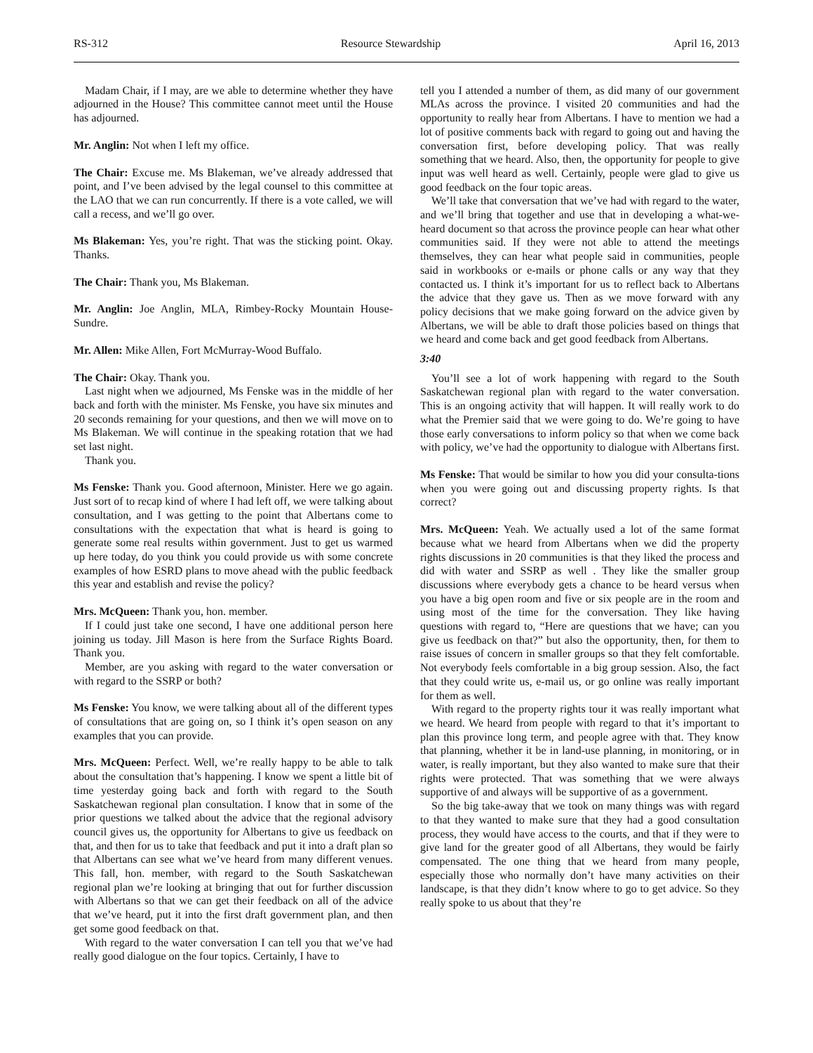RS-312 Resource Stewardship April 16, 2013
Madam Chair, if I may, are we able to determine whether they have adjourned in the House? This committee cannot meet until the House has adjourned.
Mr. Anglin: Not when I left my office.
The Chair: Excuse me. Ms Blakeman, we’ve already addressed that point, and I’ve been advised by the legal counsel to this committee at the LAO that we can run concurrently. If there is a vote called, we will call a recess, and we’ll go over.
Ms Blakeman: Yes, you’re right. That was the sticking point. Okay. Thanks.
The Chair: Thank you, Ms Blakeman.
Mr. Anglin: Joe Anglin, MLA, Rimbey-Rocky Mountain House-Sundre.
Mr. Allen: Mike Allen, Fort McMurray-Wood Buffalo.
The Chair: Okay. Thank you.
Last night when we adjourned, Ms Fenske was in the middle of her back and forth with the minister. Ms Fenske, you have six minutes and 20 seconds remaining for your questions, and then we will move on to Ms Blakeman. We will continue in the speaking rotation that we had set last night.
Thank you.
Ms Fenske: Thank you. Good afternoon, Minister. Here we go again. Just sort of to recap kind of where I had left off, we were talking about consultation, and I was getting to the point that Albertans come to consultations with the expectation that what is heard is going to generate some real results within government. Just to get us warmed up here today, do you think you could provide us with some concrete examples of how ESRD plans to move ahead with the public feedback this year and establish and revise the policy?
Mrs. McQueen: Thank you, hon. member.
If I could just take one second, I have one additional person here joining us today. Jill Mason is here from the Surface Rights Board. Thank you.
Member, are you asking with regard to the water conversation or with regard to the SSRP or both?
Ms Fenske: You know, we were talking about all of the different types of consultations that are going on, so I think it’s open season on any examples that you can provide.
Mrs. McQueen: Perfect. Well, we’re really happy to be able to talk about the consultation that’s happening. I know we spent a little bit of time yesterday going back and forth with regard to the South Saskatchewan regional plan consultation. I know that in some of the prior questions we talked about the advice that the regional advisory council gives us, the opportunity for Albertans to give us feedback on that, and then for us to take that feedback and put it into a draft plan so that Albertans can see what we’ve heard from many different venues. This fall, hon. member, with regard to the South Saskatchewan regional plan we’re looking at bringing that out for further discussion with Albertans so that we can get their feedback on all of the advice that we’ve heard, put it into the first draft government plan, and then get some good feedback on that.
With regard to the water conversation I can tell you that we’ve had really good dialogue on the four topics. Certainly, I have to
tell you I attended a number of them, as did many of our government MLAs across the province. I visited 20 communities and had the opportunity to really hear from Albertans. I have to mention we had a lot of positive comments back with regard to going out and having the conversation first, before developing policy. That was really something that we heard. Also, then, the opportunity for people to give input was well heard as well. Certainly, people were glad to give us good feedback on the four topic areas.
We’ll take that conversation that we’ve had with regard to the water, and we’ll bring that together and use that in developing a what-we-heard document so that across the province people can hear what other communities said. If they were not able to attend the meetings themselves, they can hear what people said in communities, people said in workbooks or e-mails or phone calls or any way that they contacted us. I think it’s important for us to reflect back to Albertans the advice that they gave us. Then as we move forward with any policy decisions that we make going forward on the advice given by Albertans, we will be able to draft those policies based on things that we heard and come back and get good feedback from Albertans.
3:40
You’ll see a lot of work happening with regard to the South Saskatchewan regional plan with regard to the water conversation. This is an ongoing activity that will happen. It will really work to do what the Premier said that we were going to do. We’re going to have those early conversations to inform policy so that when we come back with policy, we’ve had the opportunity to dialogue with Albertans first.
Ms Fenske: That would be similar to how you did your consulta-tions when you were going out and discussing property rights. Is that correct?
Mrs. McQueen: Yeah. We actually used a lot of the same format because what we heard from Albertans when we did the property rights discussions in 20 communities is that they liked the process and did with water and SSRP as well . They like the smaller group discussions where everybody gets a chance to be heard versus when you have a big open room and five or six people are in the room and using most of the time for the conversation. They like having questions with regard to, “Here are questions that we have; can you give us feedback on that?” but also the opportunity, then, for them to raise issues of concern in smaller groups so that they felt comfortable. Not everybody feels comfortable in a big group session. Also, the fact that they could write us, e-mail us, or go online was really important for them as well.
With regard to the property rights tour it was really important what we heard. We heard from people with regard to that it’s important to plan this province long term, and people agree with that. They know that planning, whether it be in land-use planning, in monitoring, or in water, is really important, but they also wanted to make sure that their rights were protected. That was something that we were always supportive of and always will be supportive of as a government.
So the big take-away that we took on many things was with regard to that they wanted to make sure that they had a good consultation process, they would have access to the courts, and that if they were to give land for the greater good of all Albertans, they would be fairly compensated. The one thing that we heard from many people, especially those who normally don’t have many activities on their landscape, is that they didn’t know where to go to get advice. So they really spoke to us about that they’re